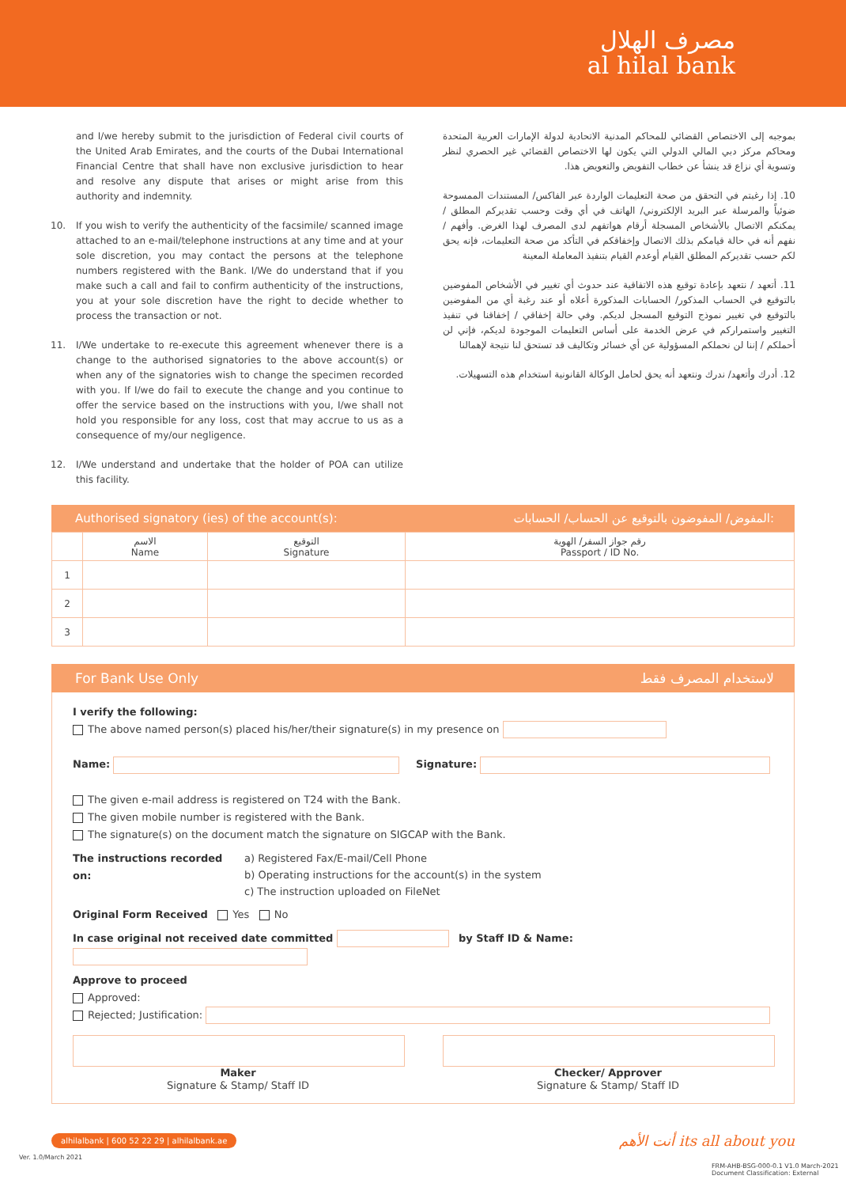مصرف الهلال
al hilal bank
and I/we hereby submit to the jurisdiction of Federal civil courts of the United Arab Emirates, and the courts of the Dubai International Financial Centre that shall have non exclusive jurisdiction to hear and resolve any dispute that arises or might arise from this authority and indemnity.
10. If you wish to verify the authenticity of the facsimile/ scanned image attached to an e-mail/telephone instructions at any time and at your sole discretion, you may contact the persons at the telephone numbers registered with the Bank. I/We do understand that if you make such a call and fail to confirm authenticity of the instructions, you at your sole discretion have the right to decide whether to process the transaction or not.
11. I/We undertake to re-execute this agreement whenever there is a change to the authorised signatories to the above account(s) or when any of the signatories wish to change the specimen recorded with you. If I/we do fail to execute the change and you continue to offer the service based on the instructions with you, I/we shall not hold you responsible for any loss, cost that may accrue to us as a consequence of my/our negligence.
12. I/We understand and undertake that the holder of POA can utilize this facility.
بموجبه إلى الاختصاص القضائي للمحاكم المدنية الاتحادية لدولة الإمارات العربية المتحدة ومحاكم مركز دبي المالي الدولي التي يكون لها الاختصاص القضائي غير الحصري لنظر وتسوية أي نزاع قد ينشأ عن خطاب التفويض والتعويض هذا.
10. إذا رغبتم في التحقق من صحة التعليمات الواردة عبر الفاكس/ المستندات الممسوحة ضوئياً والمرسلة عبر البريد الإلكتروني/ الهاتف في أي وقت وحسب تقديركم المطلق / يمكنكم الاتصال بالأشخاص المسجلة أرقام هواتفهم لدى المصرف لهذا الغرض. وأفهم / نفهم أنه في حالة قيامكم بذلك الاتصال وإخفاقكم في التأكد من صحة التعليمات، فإنه يحق لكم حسب تقديركم المطلق القيام أوعدم القيام بتنفيذ المعاملة المعينة
11. أتعهد / نتعهد بإعادة توقيع هذه الاتفاقية عند حدوث أي تغيير في الأشخاص المفوضين بالتوقيع في الحساب المذكور/ الحسابات المذكورة أعلاه أو عند رغبة أي من المفوضين بالتوقيع في تغيير نموذج التوقيع المسجل لديكم. وفي حالة إخفاقي / إخفاقنا في تنفيذ التغيير واستمراركم في عرض الخدمة على أساس التعليمات الموجودة لديكم، فإني لن أحملكم / إننا لن نحملكم المسؤولية عن أي خسائر وتكاليف قد تستحق لنا نتيجة لإهمالنا
12. أدرك وأتعهد/ ندرك ونتعهد أنه يحق لحامل الوكالة القانونية استخدام هذه التسهيلات.
Authorised signatory (ies) of the account(s): المفوض/ المفوضون بالتوقيع عن الحساب/ الحسابات:
| | الاسم Name | التوقيع Signature | رقم جواز السفر/ الهوية Passport / ID No. |
| --- | --- | --- | --- |
| 1 | | | |
| 2 | | | |
| 3 | | | |
For Bank Use Only لاستخدام المصرف فقط
I verify the following:
The above named person(s) placed his/her/their signature(s) in my presence on
Name: Signature:
The given e-mail address is registered on T24 with the Bank.
The given mobile number is registered with the Bank.
The signature(s) on the document match the signature on SIGCAP with the Bank.
The instructions recorded on:
a) Registered Fax/E-mail/Cell Phone
b) Operating instructions for the account(s) in the system
c) The instruction uploaded on FileNet
Original Form Received Yes No
In case original not received date committed by Staff ID & Name:
Approve to proceed
Approved:
Rejected; Justification:
Maker
Signature & Stamp/ Staff ID
Checker/ Approver
Signature & Stamp/ Staff ID
alhilalbank | 600 52 22 29 | alhilalbank.ae أنت الأهم its all about you
Ver. 1.0/March 2021
FRM-AHB-BSG-000-0.1 V1.0 March-2021 Document Classification: External